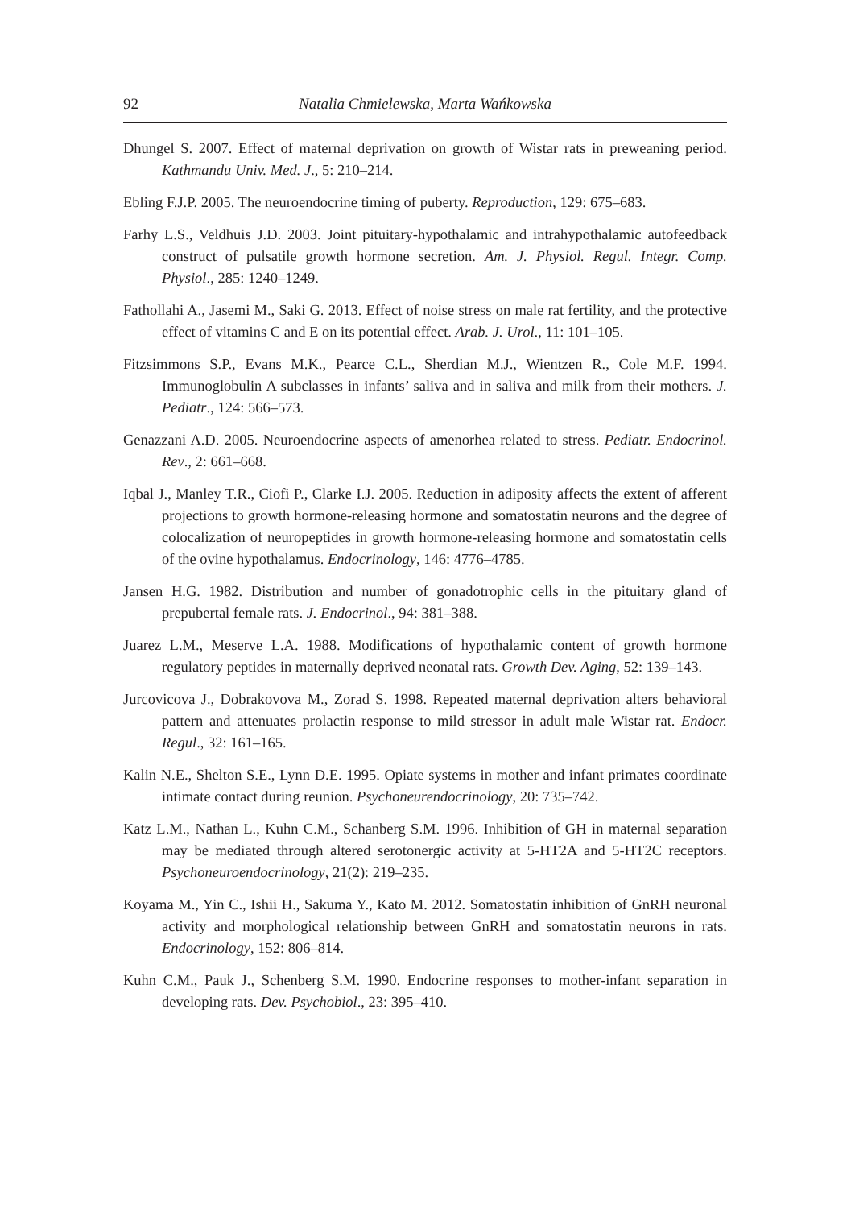92 Natalia Chmielewska, Marta Wańkowska
Dhungel S. 2007. Effect of maternal deprivation on growth of Wistar rats in preweaning period. Kathmandu Univ. Med. J., 5: 210–214.
Ebling F.J.P. 2005. The neuroendocrine timing of puberty. Reproduction, 129: 675–683.
Farhy L.S., Veldhuis J.D. 2003. Joint pituitary-hypothalamic and intrahypothalamic autofeedback construct of pulsatile growth hormone secretion. Am. J. Physiol. Regul. Integr. Comp. Physiol., 285: 1240–1249.
Fathollahi A., Jasemi M., Saki G. 2013. Effect of noise stress on male rat fertility, and the protective effect of vitamins C and E on its potential effect. Arab. J. Urol., 11: 101–105.
Fitzsimmons S.P., Evans M.K., Pearce C.L., Sherdian M.J., Wientzen R., Cole M.F. 1994. Immunoglobulin A subclasses in infants’ saliva and in saliva and milk from their mothers. J. Pediatr., 124: 566–573.
Genazzani A.D. 2005. Neuroendocrine aspects of amenorhea related to stress. Pediatr. Endocrinol. Rev., 2: 661–668.
Iqbal J., Manley T.R., Ciofi P., Clarke I.J. 2005. Reduction in adiposity affects the extent of afferent projections to growth hormone-releasing hormone and somatostatin neurons and the degree of colocalization of neuropeptides in growth hormone-releasing hormone and somatostatin cells of the ovine hypothalamus. Endocrinology, 146: 4776–4785.
Jansen H.G. 1982. Distribution and number of gonadotrophic cells in the pituitary gland of prepubertal female rats. J. Endocrinol., 94: 381–388.
Juarez L.M., Meserve L.A. 1988. Modifications of hypothalamic content of growth hormone regulatory peptides in maternally deprived neonatal rats. Growth Dev. Aging, 52: 139–143.
Jurcovicova J., Dobrakovova M., Zorad S. 1998. Repeated maternal deprivation alters behavioral pattern and attenuates prolactin response to mild stressor in adult male Wistar rat. Endocr. Regul., 32: 161–165.
Kalin N.E., Shelton S.E., Lynn D.E. 1995. Opiate systems in mother and infant primates coordinate intimate contact during reunion. Psychoneurendocrinology, 20: 735–742.
Katz L.M., Nathan L., Kuhn C.M., Schanberg S.M. 1996. Inhibition of GH in maternal separation may be mediated through altered serotonergic activity at 5-HT2A and 5-HT2C receptors. Psychoneuroendocrinology, 21(2): 219–235.
Koyama M., Yin C., Ishii H., Sakuma Y., Kato M. 2012. Somatostatin inhibition of GnRH neuronal activity and morphological relationship between GnRH and somatostatin neurons in rats. Endocrinology, 152: 806–814.
Kuhn C.M., Pauk J., Schenberg S.M. 1990. Endocrine responses to mother-infant separation in developing rats. Dev. Psychobiol., 23: 395–410.